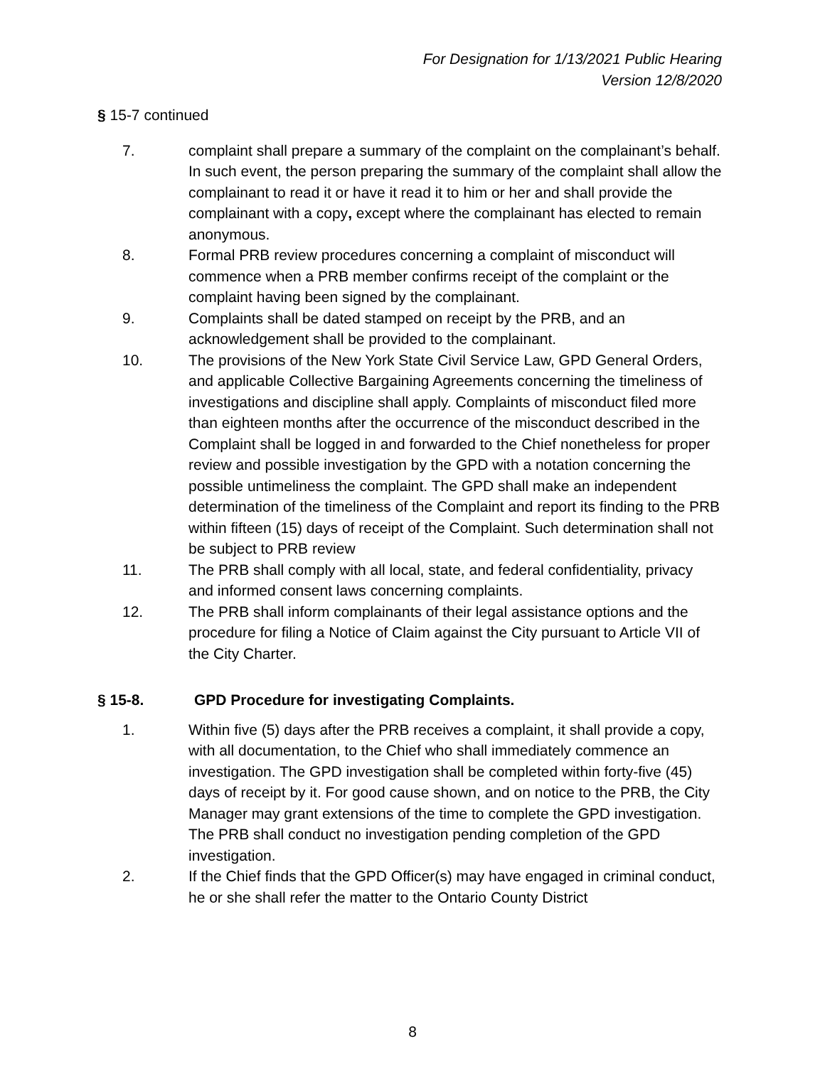For Designation for 1/13/2021 Public Hearing
Version 12/8/2020
§ 15-7 continued
7. complaint shall prepare a summary of the complaint on the complainant’s behalf. In such event, the person preparing the summary of the complaint shall allow the complainant to read it or have it read it to him or her and shall provide the complainant with a copy, except where the complainant has elected to remain anonymous.
8. Formal PRB review procedures concerning a complaint of misconduct will commence when a PRB member confirms receipt of the complaint or the complaint having been signed by the complainant.
9. Complaints shall be dated stamped on receipt by the PRB, and an acknowledgement shall be provided to the complainant.
10. The provisions of the New York State Civil Service Law, GPD General Orders, and applicable Collective Bargaining Agreements concerning the timeliness of investigations and discipline shall apply. Complaints of misconduct filed more than eighteen months after the occurrence of the misconduct described in the Complaint shall be logged in and forwarded to the Chief nonetheless for proper review and possible investigation by the GPD with a notation concerning the possible untimeliness the complaint. The GPD shall make an independent determination of the timeliness of the Complaint and report its finding to the PRB within fifteen (15) days of receipt of the Complaint. Such determination shall not be subject to PRB review
11. The PRB shall comply with all local, state, and federal confidentiality, privacy and informed consent laws concerning complaints.
12. The PRB shall inform complainants of their legal assistance options and the procedure for filing a Notice of Claim against the City pursuant to Article VII of the City Charter.
§ 15-8. GPD Procedure for investigating Complaints.
1. Within five (5) days after the PRB receives a complaint, it shall provide a copy, with all documentation, to the Chief who shall immediately commence an investigation. The GPD investigation shall be completed within forty-five (45) days of receipt by it. For good cause shown, and on notice to the PRB, the City Manager may grant extensions of the time to complete the GPD investigation. The PRB shall conduct no investigation pending completion of the GPD investigation.
2. If the Chief finds that the GPD Officer(s) may have engaged in criminal conduct, he or she shall refer the matter to the Ontario County District
8